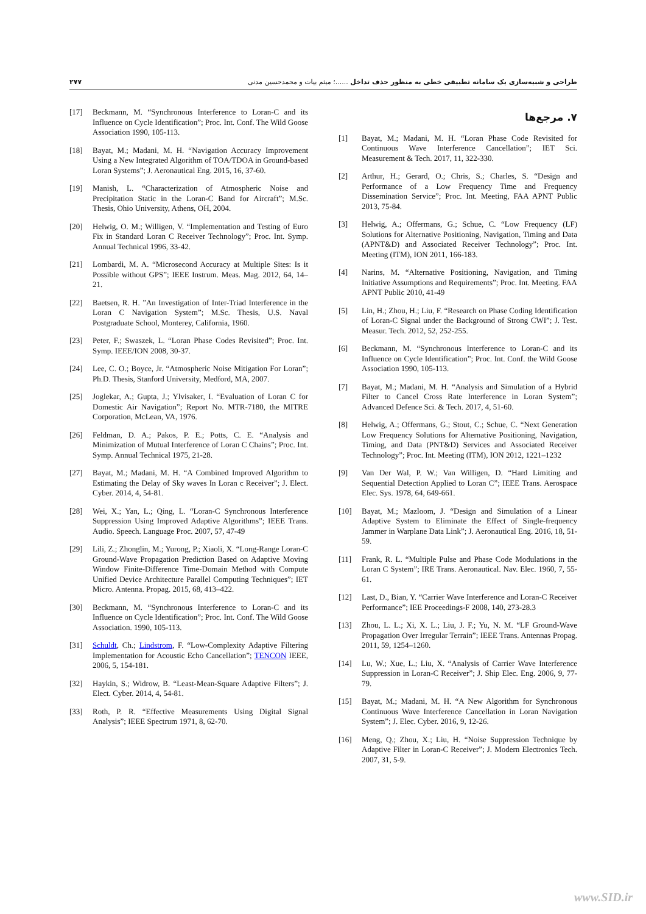طراحی و شبیه‌سازی یک سامانه تطبیقی خطی به منظور حذف تداخل ......؛ میثم بیات و محمدحسین مدنی
۲۷۷
۷. مرجع‌ها
[1] Bayat, M.; Madani, M. H. “Loran Phase Code Revisited for Continuous Wave Interference Cancellation”; IET Sci. Measurement & Tech. 2017, 11, 322-330.
[2] Arthur, H.; Gerard, O.; Chris, S.; Charles, S. “Design and Performance of a Low Frequency Time and Frequency Dissemination Service”; Proc. Int. Meeting, FAA APNT Public 2013, 75-84.
[3] Helwig, A.; Offermans, G.; Schue, C. “Low Frequency (LF) Solutions for Alternative Positioning, Navigation, Timing and Data (APNT&D) and Associated Receiver Technology”; Proc. Int. Meeting (ITM), ION 2011, 166-183.
[4] Narins, M. “Alternative Positioning, Navigation, and Timing Initiative Assumptions and Requirements”; Proc. Int. Meeting. FAA APNT Public 2010, 41-49
[5] Lin, H.; Zhou, H.; Liu, F. “Research on Phase Coding Identification of Loran-C Signal under the Background of Strong CWI”; J. Test. Measur. Tech. 2012, 52, 252-255.
[6] Beckmann, M. “Synchronous Interference to Loran-C and its Influence on Cycle Identification”; Proc. Int. Conf. the Wild Goose Association 1990, 105-113.
[7] Bayat, M.; Madani, M. H. “Analysis and Simulation of a Hybrid Filter to Cancel Cross Rate Interference in Loran System”; Advanced Defence Sci. & Tech. 2017, 4, 51-60.
[8] Helwig, A.; Offermans, G.; Stout, C.; Schue, C. “Next Generation Low Frequency Solutions for Alternative Positioning, Navigation, Timing, and Data (PNT&D) Services and Associated Receiver Technology”; Proc. Int. Meeting (ITM), ION 2012, 1221–1232
[9] Van Der Wal, P. W.; Van Willigen, D. “Hard Limiting and Sequential Detection Applied to Loran C”; IEEE Trans. Aerospace Elec. Sys. 1978, 64, 649-661.
[10] Bayat, M.; Mazloom, J. “Design and Simulation of a Linear Adaptive System to Eliminate the Effect of Single-frequency Jammer in Warplane Data Link”; J. Aeronautical Eng. 2016, 18, 51-59.
[11] Frank, R. L. “Multiple Pulse and Phase Code Modulations in the Loran C System”; IRE Trans. Aeronautical. Nav. Elec. 1960, 7, 55-61.
[12] Last, D., Bian, Y. “Carrier Wave Interference and Loran-C Receiver Performance”; IEE Proceedings-F 2008, 140, 273-28.3
[13] Zhou, L. L.; Xi, X. L.; Liu, J. F.; Yu, N. M. “LF Ground-Wave Propagation Over Irregular Terrain”; IEEE Trans. Antennas Propag. 2011, 59, 1254–1260.
[14] Lu, W.; Xue, L.; Liu, X. “Analysis of Carrier Wave Interference Suppression in Loran-C Receiver”; J. Ship Elec. Eng. 2006, 9, 77-79.
[15] Bayat, M.; Madani, M. H. “A New Algorithm for Synchronous Continuous Wave Interference Cancellation in Loran Navigation System”; J. Elec. Cyber. 2016, 9, 12-26.
[16] Meng, Q.; Zhou, X.; Liu, H. “Noise Suppression Technique by Adaptive Filter in Loran-C Receiver”; J. Modern Electronics Tech. 2007, 31, 5-9.
[17] Beckmann, M. “Synchronous Interference to Loran-C and its Influence on Cycle Identification”; Proc. Int. Conf. The Wild Goose Association 1990, 105-113.
[18] Bayat, M.; Madani, M. H. “Navigation Accuracy Improvement Using a New Integrated Algorithm of TOA/TDOA in Ground-based Loran Systems”; J. Aeronautical Eng. 2015, 16, 37-60.
[19] Manish, L. “Characterization of Atmospheric Noise and Precipitation Static in the Loran-C Band for Aircraft”; M.Sc. Thesis, Ohio University, Athens, OH, 2004.
[20] Helwig, O. M.; Willigen, V. “Implementation and Testing of Euro Fix in Standard Loran C Receiver Technology”; Proc. Int. Symp. Annual Technical 1996, 33-42.
[21] Lombardi, M. A. “Microsecond Accuracy at Multiple Sites: Is it Possible without GPS”; IEEE Instrum. Meas. Mag. 2012, 64, 14–21.
[22] Baetsen, R. H. ”An Investigation of Inter-Triad Interference in the Loran C Navigation System”; M.Sc. Thesis, U.S. Naval Postgraduate School, Monterey, California, 1960.
[23] Peter, F.; Swaszek, L. “Loran Phase Codes Revisited”; Proc. Int. Symp. IEEE/ION 2008, 30-37.
[24] Lee, C. O.; Boyce, Jr. “Atmospheric Noise Mitigation For Loran”; Ph.D. Thesis, Stanford University, Medford, MA, 2007.
[25] Joglekar, A.; Gupta, J.; Ylvisaker, I. “Evaluation of Loran C for Domestic Air Navigation”; Report No. MTR-7180, the MITRE Corporation, McLean, VA, 1976.
[26] Feldman, D. A.; Pakos, P. E.; Potts, C. E. “Analysis and Minimization of Mutual Interference of Loran C Chains”; Proc. Int. Symp. Annual Technical 1975, 21-28.
[27] Bayat, M.; Madani, M. H. “A Combined Improved Algorithm to Estimating the Delay of Sky waves In Loran c Receiver”; J. Elect. Cyber. 2014, 4, 54-81.
[28] Wei, X.; Yan, L.; Qing, L. “Loran-C Synchronous Interference Suppression Using Improved Adaptive Algorithms”; IEEE Trans. Audio. Speech. Language Proc. 2007, 57, 47-49
[29] Lili, Z.; Zhonglin, M.; Yurong, P.; Xiaoli, X. “Long-Range Loran-C Ground-Wave Propagation Prediction Based on Adaptive Moving Window Finite-Difference Time-Domain Method with Compute Unified Device Architecture Parallel Computing Techniques”; IET Micro. Antenna. Propag. 2015, 68, 413–422.
[30] Beckmann, M. “Synchronous Interference to Loran-C and its Influence on Cycle Identification”; Proc. Int. Conf. The Wild Goose Association. 1990, 105-113.
[31] Schuldt, Ch.; Lindstrom, F. “Low-Complexity Adaptive Filtering Implementation for Acoustic Echo Cancellation”; TENCON IEEE, 2006, 5, 154-181.
[32] Haykin, S.; Widrow, B. “Least-Mean-Square Adaptive Filters”; J. Elect. Cyber. 2014, 4, 54-81.
[33] Roth, P. R. “Effective Measurements Using Digital Signal Analysis”; IEEE Spectrum 1971, 8, 62-70.
www.SID.ir